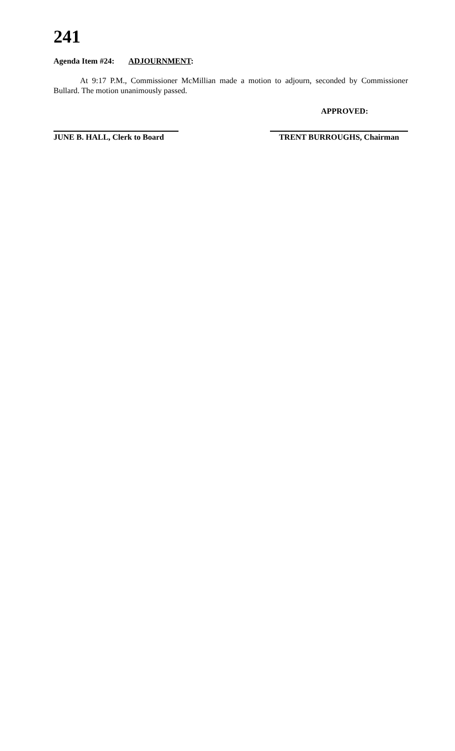241
Agenda Item #24: ADJOURNMENT:
At 9:17 P.M., Commissioner McMillian made a motion to adjourn, seconded by Commissioner Bullard. The motion unanimously passed.
APPROVED:
JUNE B. HALL, Clerk to Board
TRENT BURROUGHS, Chairman